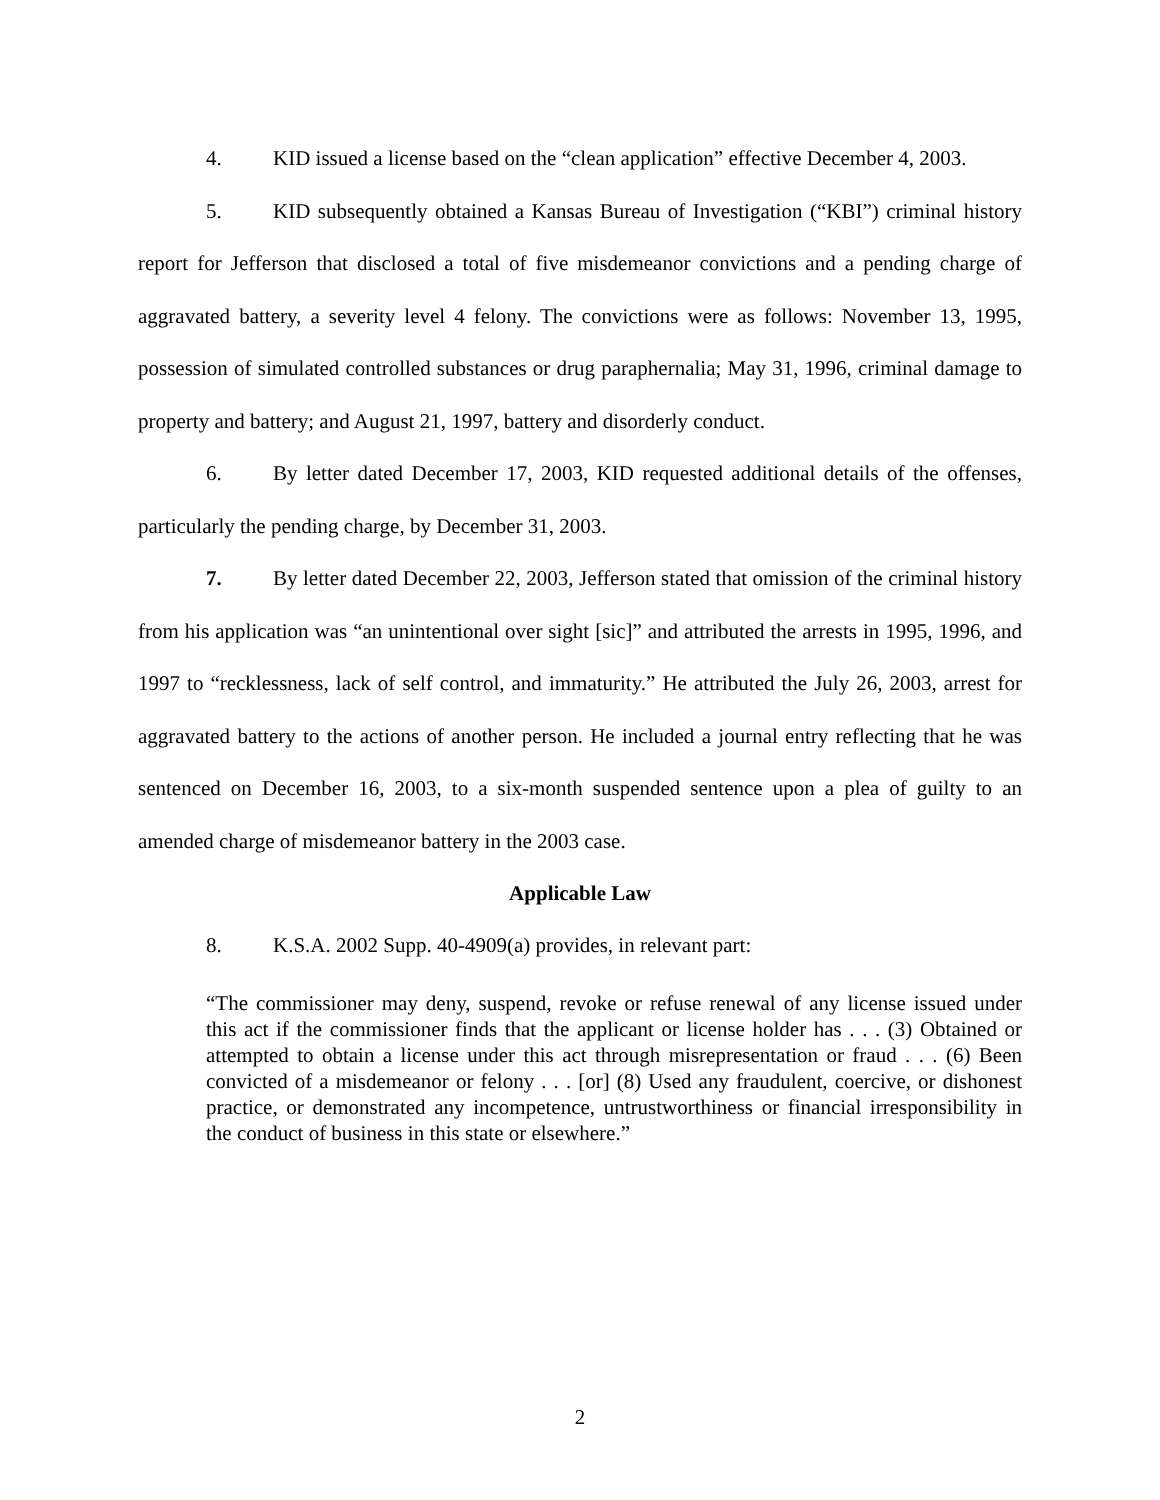4. KID issued a license based on the “clean application” effective December 4, 2003.
5. KID subsequently obtained a Kansas Bureau of Investigation (“KBI”) criminal history report for Jefferson that disclosed a total of five misdemeanor convictions and a pending charge of aggravated battery, a severity level 4 felony. The convictions were as follows: November 13, 1995, possession of simulated controlled substances or drug paraphernalia; May 31, 1996, criminal damage to property and battery; and August 21, 1997, battery and disorderly conduct.
6. By letter dated December 17, 2003, KID requested additional details of the offenses, particularly the pending charge, by December 31, 2003.
7. By letter dated December 22, 2003, Jefferson stated that omission of the criminal history from his application was “an unintentional over sight [sic]” and attributed the arrests in 1995, 1996, and 1997 to “recklessness, lack of self control, and immaturity.” He attributed the July 26, 2003, arrest for aggravated battery to the actions of another person. He included a journal entry reflecting that he was sentenced on December 16, 2003, to a six-month suspended sentence upon a plea of guilty to an amended charge of misdemeanor battery in the 2003 case.
Applicable Law
8. K.S.A. 2002 Supp. 40-4909(a) provides, in relevant part:
“The commissioner may deny, suspend, revoke or refuse renewal of any license issued under this act if the commissioner finds that the applicant or license holder has . . . (3) Obtained or attempted to obtain a license under this act through misrepresentation or fraud . . . (6) Been convicted of a misdemeanor or felony . . . [or] (8) Used any fraudulent, coercive, or dishonest practice, or demonstrated any incompetence, untrustworthiness or financial irresponsibility in the conduct of business in this state or elsewhere.”
2